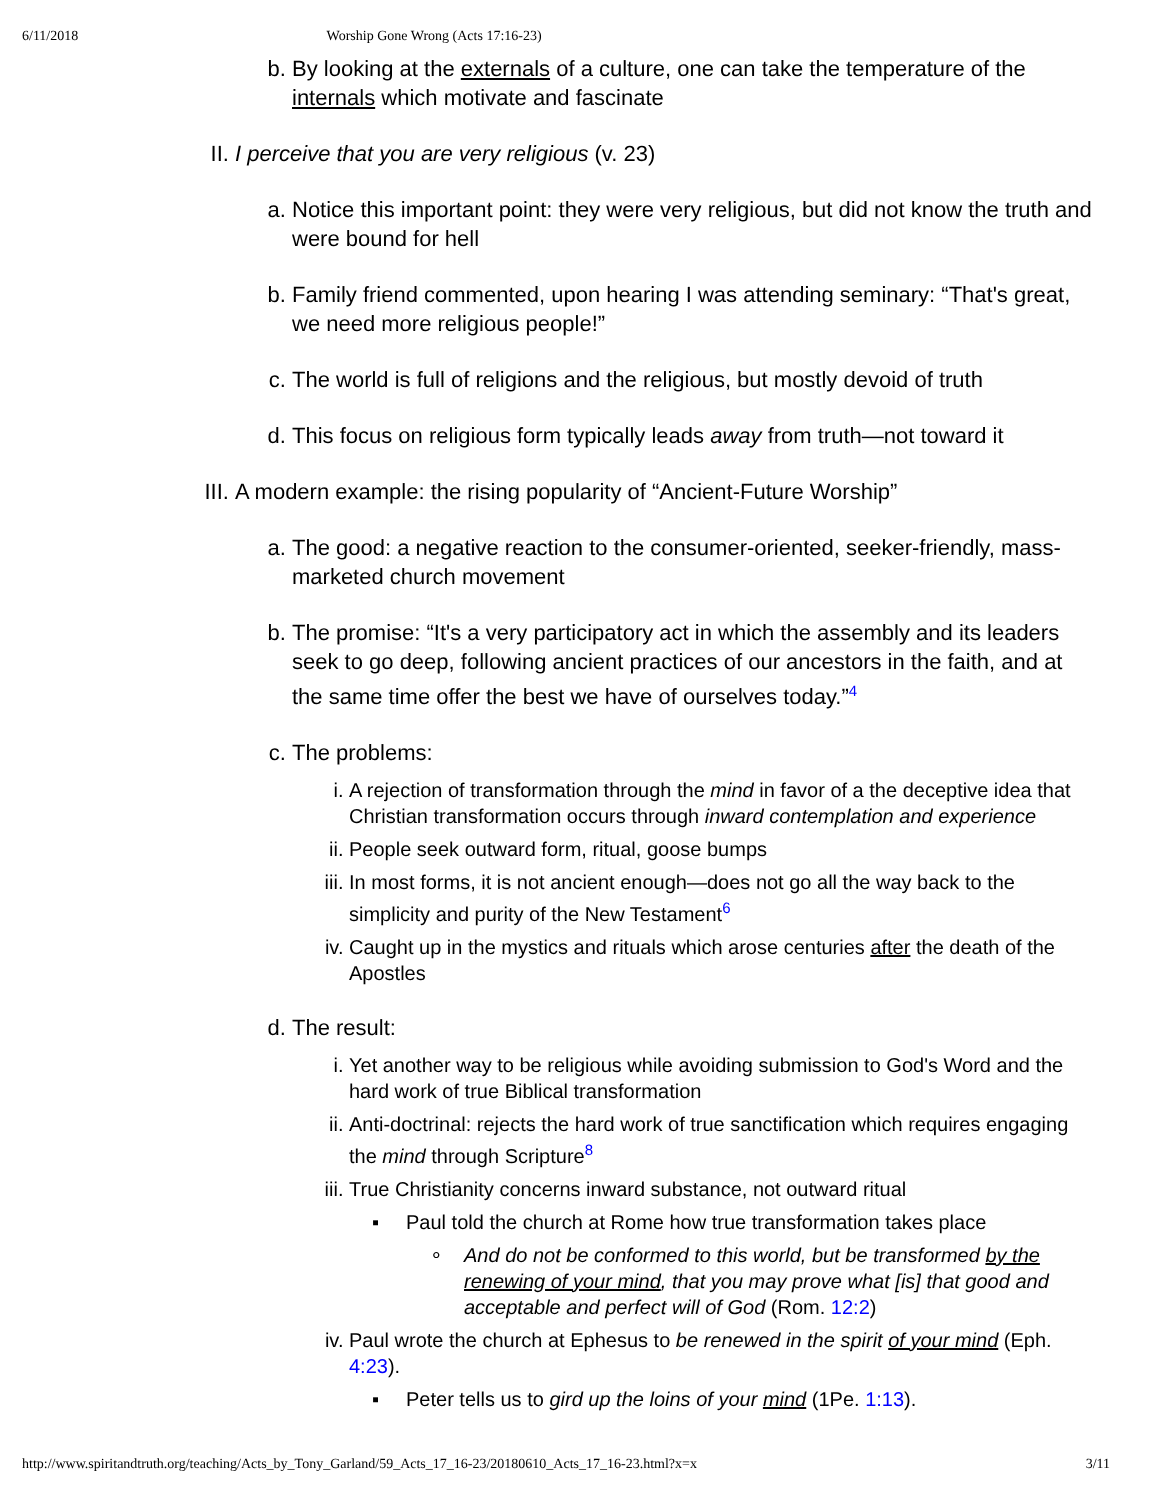6/11/2018 Worship Gone Wrong (Acts 17:16-23)
b. By looking at the externals of a culture, one can take the temperature of the internals which motivate and fascinate
II. I perceive that you are very religious (v. 23)
a. Notice this important point: they were very religious, but did not know the truth and were bound for hell
b. Family friend commented, upon hearing I was attending seminary: “That's great, we need more religious people!”
c. The world is full of religions and the religious, but mostly devoid of truth
d. This focus on religious form typically leads away from truth—not toward it
III. A modern example: the rising popularity of “Ancient-Future Worship”
a. The good: a negative reaction to the consumer-oriented, seeker-friendly, mass-marketed church movement
b. The promise: “It's a very participatory act in which the assembly and its leaders seek to go deep, following ancient practices of our ancestors in the faith, and at the same time offer the best we have of ourselves today.”<sup>4</sup>
c. The problems:
i. A rejection of transformation through the mind in favor of a the deceptive idea that Christian transformation occurs through inward contemplation and experience
ii. People seek outward form, ritual, goose bumps
iii. In most forms, it is not ancient enough—does not go all the way back to the simplicity and purity of the New Testament<sup>6</sup>
iv. Caught up in the mystics and rituals which arose centuries after the death of the Apostles
d. The result:
i. Yet another way to be religious while avoiding submission to God's Word and the hard work of true Biblical transformation
ii. Anti-doctrinal: rejects the hard work of true sanctification which requires engaging the mind through Scripture<sup>8</sup>
iii. True Christianity concerns inward substance, not outward ritual
▪ Paul told the church at Rome how true transformation takes place
∘ And do not be conformed to this world, but be transformed by the renewing of your mind, that you may prove what [is] that good and acceptable and perfect will of God (Rom. 12:2)
iv. Paul wrote the church at Ephesus to be renewed in the spirit of your mind (Eph. 4:23).
▪ Peter tells us to gird up the loins of your mind (1Pe. 1:13).
http://www.spiritandtruth.org/teaching/Acts_by_Tony_Garland/59_Acts_17_16-23/20180610_Acts_17_16-23.html?x=x 3/11